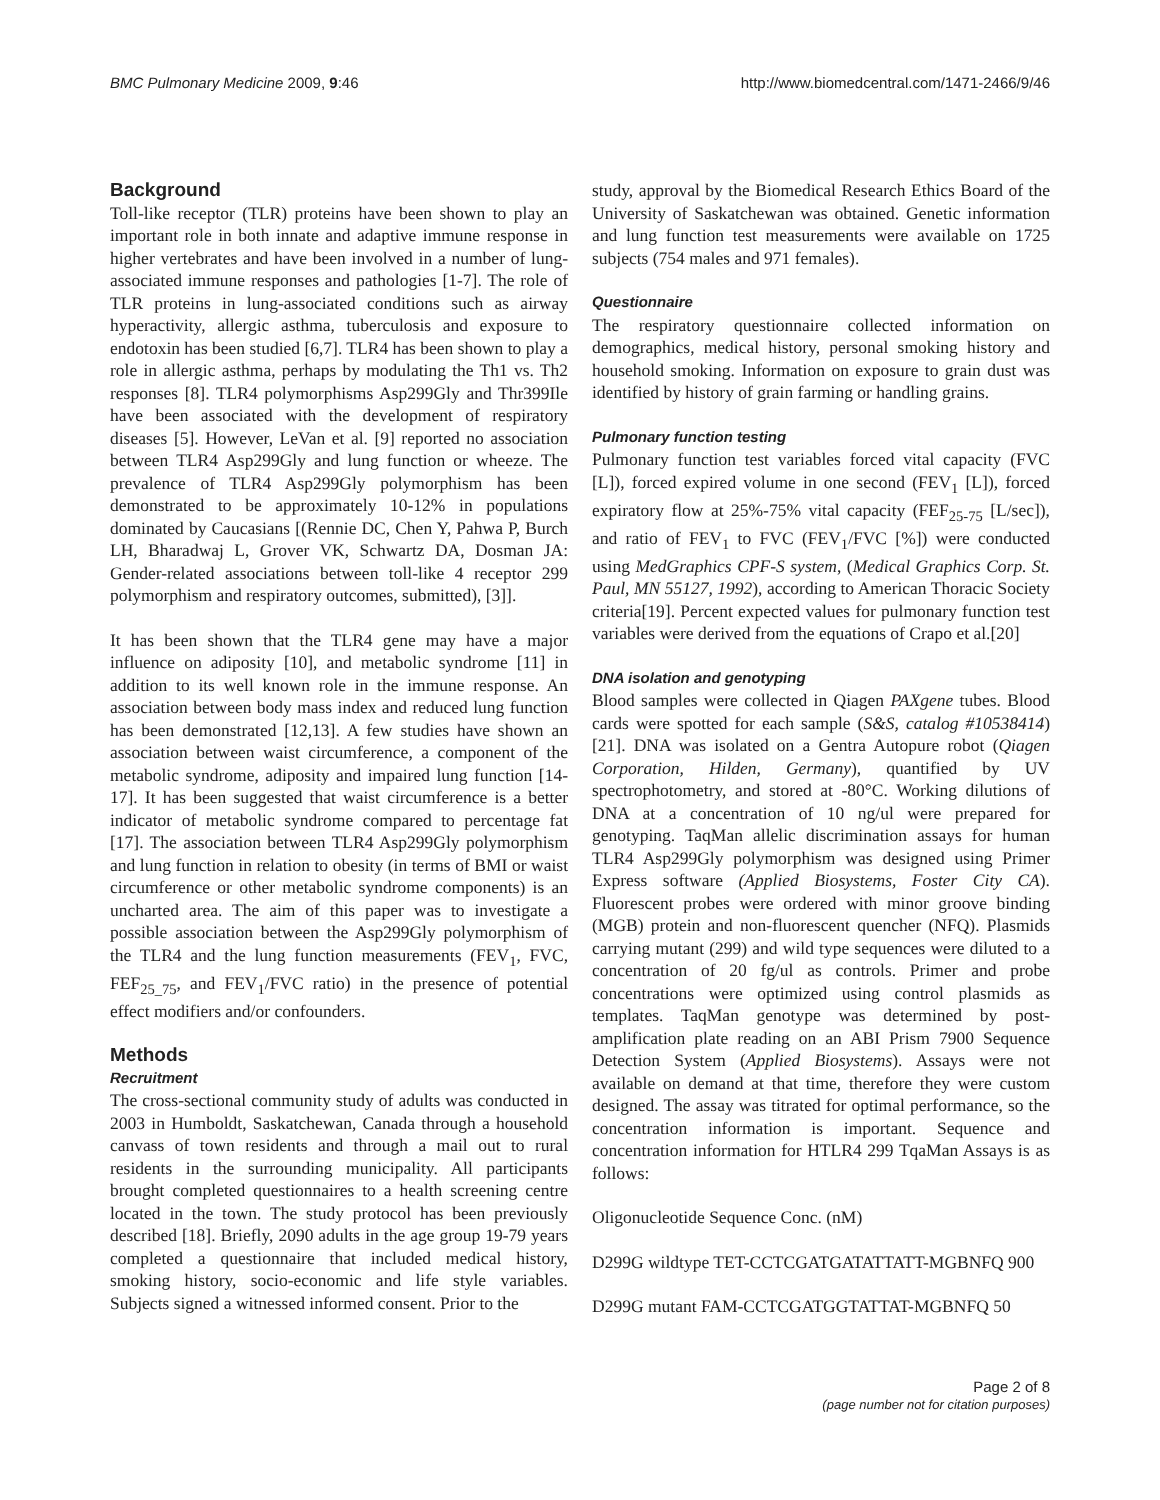BMC Pulmonary Medicine 2009, 9:46 http://www.biomedcentral.com/1471-2466/9/46
Background
Toll-like receptor (TLR) proteins have been shown to play an important role in both innate and adaptive immune response in higher vertebrates and have been involved in a number of lung-associated immune responses and pathologies [1-7]. The role of TLR proteins in lung-associated conditions such as airway hyperactivity, allergic asthma, tuberculosis and exposure to endotoxin has been studied [6,7]. TLR4 has been shown to play a role in allergic asthma, perhaps by modulating the Th1 vs. Th2 responses [8]. TLR4 polymorphisms Asp299Gly and Thr399Ile have been associated with the development of respiratory diseases [5]. However, LeVan et al. [9] reported no association between TLR4 Asp299Gly and lung function or wheeze. The prevalence of TLR4 Asp299Gly polymorphism has been demonstrated to be approximately 10-12% in populations dominated by Caucasians [(Rennie DC, Chen Y, Pahwa P, Burch LH, Bharadwaj L, Grover VK, Schwartz DA, Dosman JA: Gender-related associations between toll-like 4 receptor 299 polymorphism and respiratory outcomes, submitted), [3]].
It has been shown that the TLR4 gene may have a major influence on adiposity [10], and metabolic syndrome [11] in addition to its well known role in the immune response. An association between body mass index and reduced lung function has been demonstrated [12,13]. A few studies have shown an association between waist circumference, a component of the metabolic syndrome, adiposity and impaired lung function [14-17]. It has been suggested that waist circumference is a better indicator of metabolic syndrome compared to percentage fat [17]. The association between TLR4 Asp299Gly polymorphism and lung function in relation to obesity (in terms of BMI or waist circumference or other metabolic syndrome components) is an uncharted area. The aim of this paper was to investigate a possible association between the Asp299Gly polymorphism of the TLR4 and the lung function measurements (FEV<sub>1</sub>, FVC, FEF<sub>25_75</sub>, and FEV<sub>1</sub>/FVC ratio) in the presence of potential effect modifiers and/or confounders.
Methods
Recruitment
The cross-sectional community study of adults was conducted in 2003 in Humboldt, Saskatchewan, Canada through a household canvass of town residents and through a mail out to rural residents in the surrounding municipality. All participants brought completed questionnaires to a health screening centre located in the town. The study protocol has been previously described [18]. Briefly, 2090 adults in the age group 19-79 years completed a questionnaire that included medical history, smoking history, socio-economic and life style variables. Subjects signed a witnessed informed consent. Prior to the
study, approval by the Biomedical Research Ethics Board of the University of Saskatchewan was obtained. Genetic information and lung function test measurements were available on 1725 subjects (754 males and 971 females).
Questionnaire
The respiratory questionnaire collected information on demographics, medical history, personal smoking history and household smoking. Information on exposure to grain dust was identified by history of grain farming or handling grains.
Pulmonary function testing
Pulmonary function test variables forced vital capacity (FVC [L]), forced expired volume in one second (FEV<sub>1</sub> [L]), forced expiratory flow at 25%-75% vital capacity (FEF<sub>25-75</sub> [L/sec]), and ratio of FEV<sub>1</sub> to FVC (FEV<sub>1</sub>/FVC [%]) were conducted using MedGraphics CPF-S system, (Medical Graphics Corp. St. Paul, MN 55127, 1992), according to American Thoracic Society criteria[19]. Percent expected values for pulmonary function test variables were derived from the equations of Crapo et al.[20]
DNA isolation and genotyping
Blood samples were collected in Qiagen PAXgene tubes. Blood cards were spotted for each sample (S&S, catalog #10538414) [21]. DNA was isolated on a Gentra Autopure robot (Qiagen Corporation, Hilden, Germany), quantified by UV spectrophotometry, and stored at -80°C. Working dilutions of DNA at a concentration of 10 ng/ul were prepared for genotyping. TaqMan allelic discrimination assays for human TLR4 Asp299Gly polymorphism was designed using Primer Express software (Applied Biosystems, Foster City CA). Fluorescent probes were ordered with minor groove binding (MGB) protein and non-fluorescent quencher (NFQ). Plasmids carrying mutant (299) and wild type sequences were diluted to a concentration of 20 fg/ul as controls. Primer and probe concentrations were optimized using control plasmids as templates. TaqMan genotype was determined by post-amplification plate reading on an ABI Prism 7900 Sequence Detection System (Applied Biosystems). Assays were not available on demand at that time, therefore they were custom designed. The assay was titrated for optimal performance, so the concentration information is important. Sequence and concentration information for HTLR4 299 TqaMan Assays is as follows:
Oligonucleotide Sequence Conc. (nM)
D299G wildtype TET-CCTCGATGATATTATT-MGBNFQ 900
D299G mutant FAM-CCTCGATGGTATTAT-MGBNFQ 50
Page 2 of 8
(page number not for citation purposes)